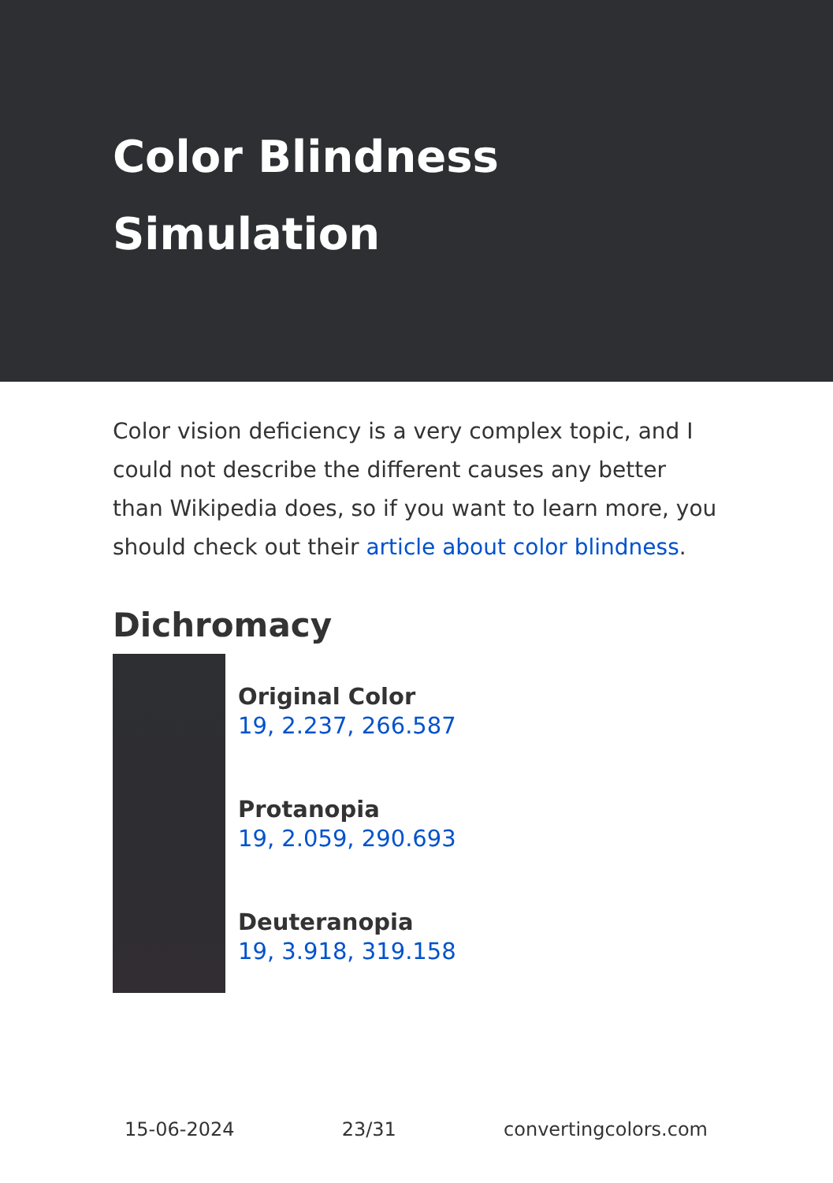Color Blindness Simulation
Color vision deficiency is a very complex topic, and I could not describe the different causes any better than Wikipedia does, so if you want to learn more, you should check out their article about color blindness.
Dichromacy
Original Color
19, 2.237, 266.587
Protanopia
19, 2.059, 290.693
Deuteranopia
19, 3.918, 319.158
15-06-2024 23/31 convertingcolors.com